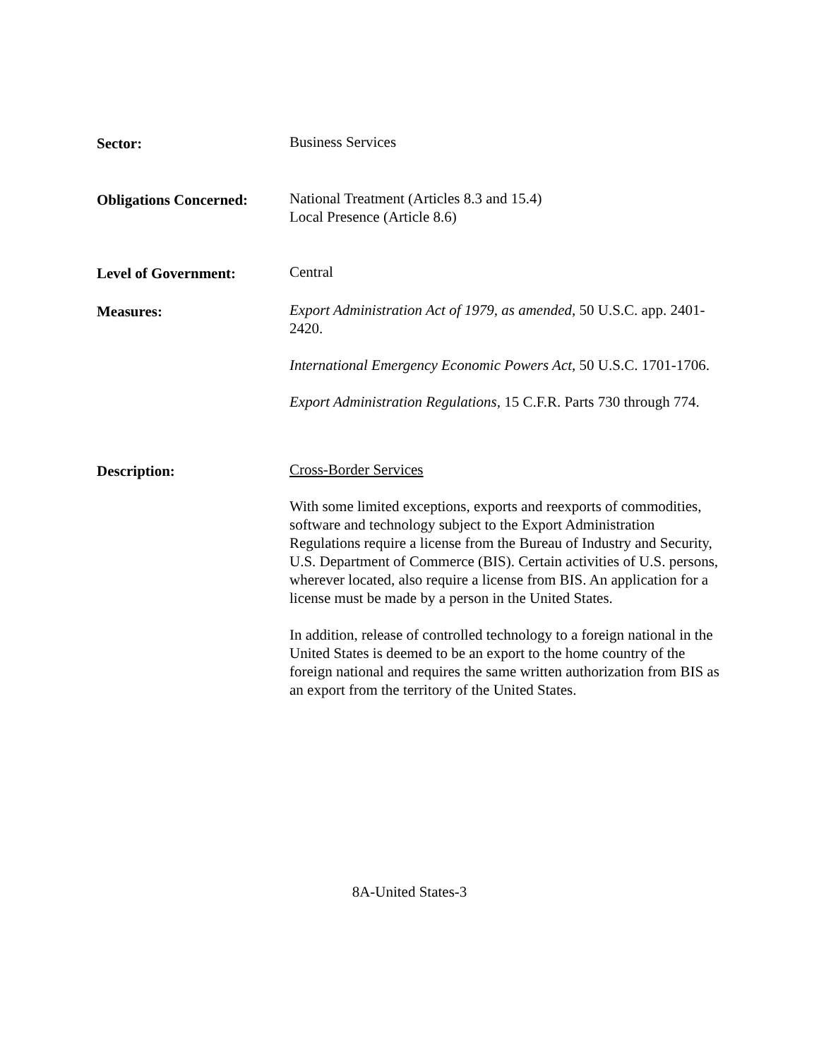Sector: Business Services
Obligations Concerned:
National Treatment (Articles 8.3 and 15.4)
Local Presence (Article 8.6)
Level of Government: Central
Measures: Export Administration Act of 1979, as amended, 50 U.S.C. app. 2401-2420.
International Emergency Economic Powers Act, 50 U.S.C. 1701-1706.
Export Administration Regulations, 15 C.F.R. Parts 730 through 774.
Description: Cross-Border Services
With some limited exceptions, exports and reexports of commodities, software and technology subject to the Export Administration Regulations require a license from the Bureau of Industry and Security, U.S. Department of Commerce (BIS). Certain activities of U.S. persons, wherever located, also require a license from BIS. An application for a license must be made by a person in the United States.
In addition, release of controlled technology to a foreign national in the United States is deemed to be an export to the home country of the foreign national and requires the same written authorization from BIS as an export from the territory of the United States.
8A-United States-3